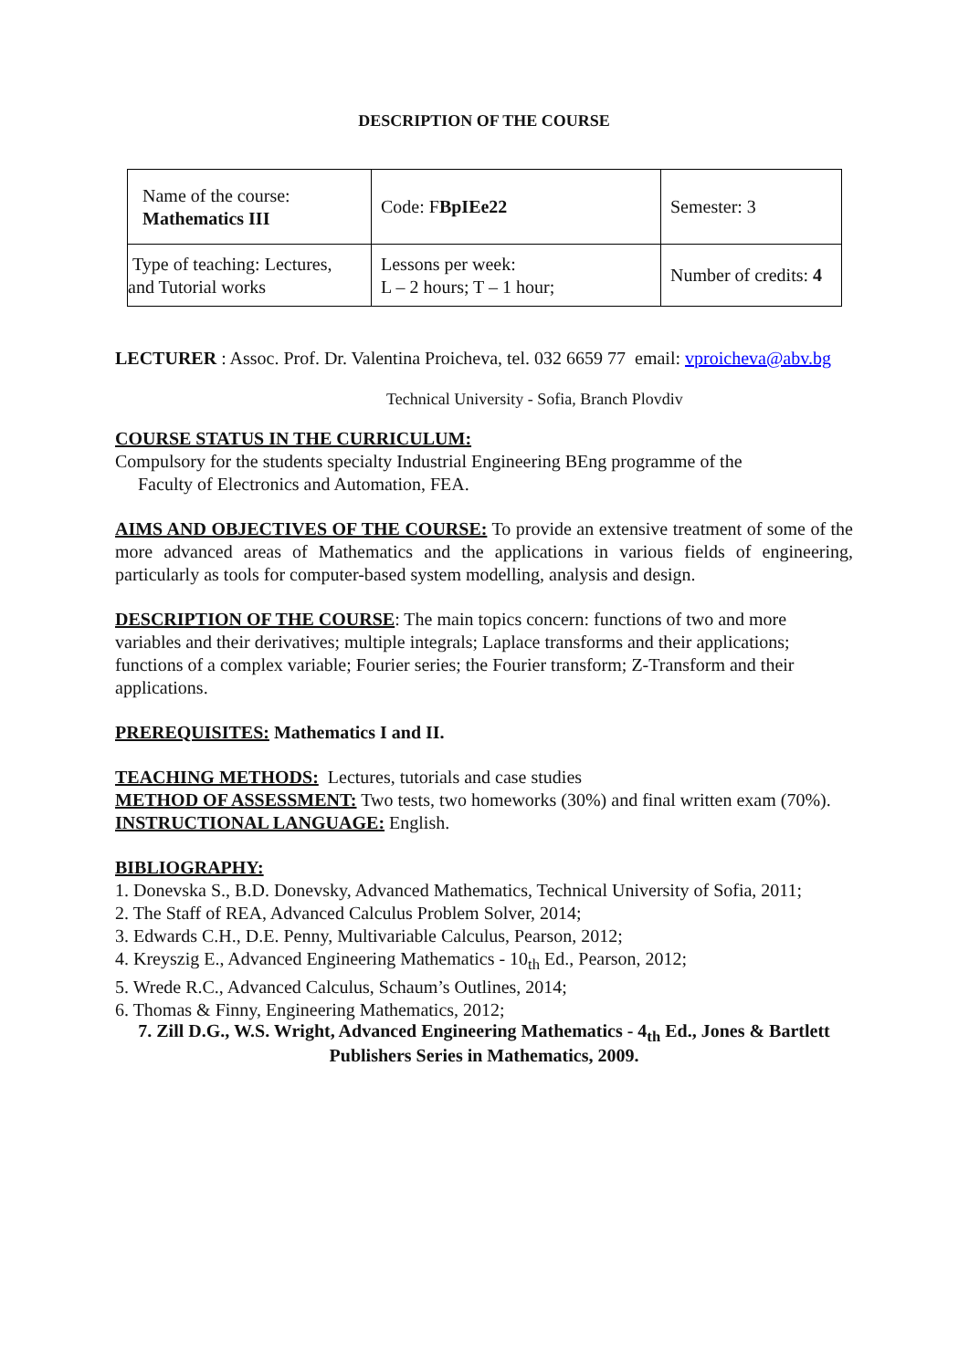DESCRIPTION OF THE COURSE
| Name of the course: Mathematics III | Code: F BpIEe22 | Semester: 3 |
| Type of teaching: Lectures, and Tutorial works | Lessons per week: L – 2 hours; T – 1 hour; | Number of credits: 4 |
LECTURER : Assoc. Prof. Dr. Valentina Proicheva, tel. 032 6659 77 email: vproicheva@abv.bg
Technical University - Sofia, Branch Plovdiv
COURSE STATUS IN THE CURRICULUM:
Compulsory for the students specialty Industrial Engineering BEng programme of the
Faculty of Electronics and Automation, FEA.
AIMS AND OBJECTIVES OF THE COURSE: To provide an extensive treatment of some of the more advanced areas of Mathematics and the applications in various fields of engineering, particularly as tools for computer-based system modelling, analysis and design.
DESCRIPTION OF THE COURSE: The main topics concern: functions of two and more variables and their derivatives; multiple integrals; Laplace transforms and their applications; functions of a complex variable; Fourier series; the Fourier transform; Z-Transform and their applications.
PREREQUISITES: Mathematics I and II.
TEACHING METHODS: Lectures, tutorials and case studies
METHOD OF ASSESSMENT: Two tests, two homeworks (30%) and final written exam (70%).
INSTRUCTIONAL LANGUAGE: English.
BIBLIOGRAPHY:
1. Donevska S., B.D. Donevsky, Advanced Mathematics, Technical University of Sofia, 2011;
2. The Staff of REA, Advanced Calculus Problem Solver, 2014;
3. Edwards C.H., D.E. Penny, Multivariable Calculus, Pearson, 2012;
4. Kreyszig E., Advanced Engineering Mathematics - 10<sub>th</sub> Ed., Pearson, 2012;
5. Wrede R.C., Advanced Calculus, Schaum’s Outlines, 2014;
6. Thomas & Finny, Engineering Mathematics, 2012;
7. Zill D.G., W.S. Wright, Advanced Engineering Mathematics - 4<sub>th</sub> Ed., Jones & Bartlett Publishers Series in Mathematics, 2009.